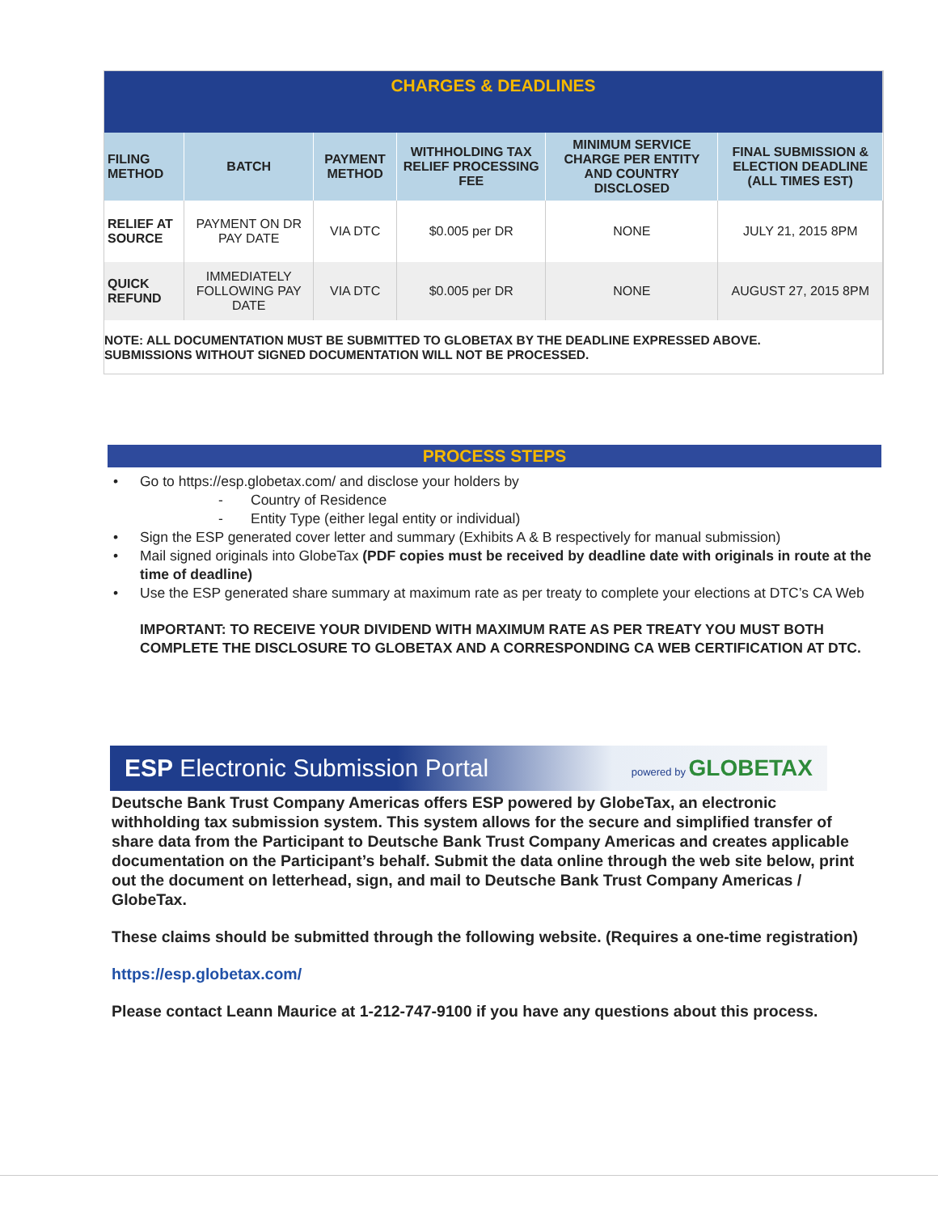| CHARGES & DEADLINES | | | | | |
| FILING METHOD | BATCH | PAYMENT METHOD | WITHHOLDING TAX RELIEF PROCESSING FEE | MINIMUM SERVICE CHARGE PER ENTITY AND COUNTRY DISCLOSED | FINAL SUBMISSION & ELECTION DEADLINE (ALL TIMES EST) |
| RELIEF AT SOURCE | PAYMENT ON DR PAY DATE | VIA DTC | $0.005 per DR | NONE | JULY 21, 2015 8PM |
| QUICK REFUND | IMMEDIATELY FOLLOWING PAY DATE | VIA DTC | $0.005 per DR | NONE | AUGUST 27, 2015 8PM |
| NOTE: ALL DOCUMENTATION MUST BE SUBMITTED TO GLOBETAX BY THE DEADLINE EXPRESSED ABOVE. SUBMISSIONS WITHOUT SIGNED DOCUMENTATION WILL NOT BE PROCESSED. | | | | | |
PROCESS STEPS
• Go to https://esp.globetax.com/ and disclose your holders by
- Country of Residence
- Entity Type (either legal entity or individual)
• Sign the ESP generated cover letter and summary (Exhibits A & B respectively for manual submission)
• Mail signed originals into GlobeTax (PDF copies must be received by deadline date with originals in route at the time of deadline)
• Use the ESP generated share summary at maximum rate as per treaty to complete your elections at DTC’s CA Web
IMPORTANT: TO RECEIVE YOUR DIVIDEND WITH MAXIMUM RATE AS PER TREATY YOU MUST BOTH COMPLETE THE DISCLOSURE TO GLOBETAX AND A CORRESPONDING CA WEB CERTIFICATION AT DTC.
ESP Electronic Submission Portal powered by GLOBETAX
Deutsche Bank Trust Company Americas offers ESP powered by GlobeTax, an electronic withholding tax submission system. This system allows for the secure and simplified transfer of share data from the Participant to Deutsche Bank Trust Company Americas and creates applicable documentation on the Participant’s behalf. Submit the data online through the web site below, print out the document on letterhead, sign, and mail to Deutsche Bank Trust Company Americas / GlobeTax.
These claims should be submitted through the following website. (Requires a one-time registration)
https://esp.globetax.com/
Please contact Leann Maurice at 1-212-747-9100 if you have any questions about this process.